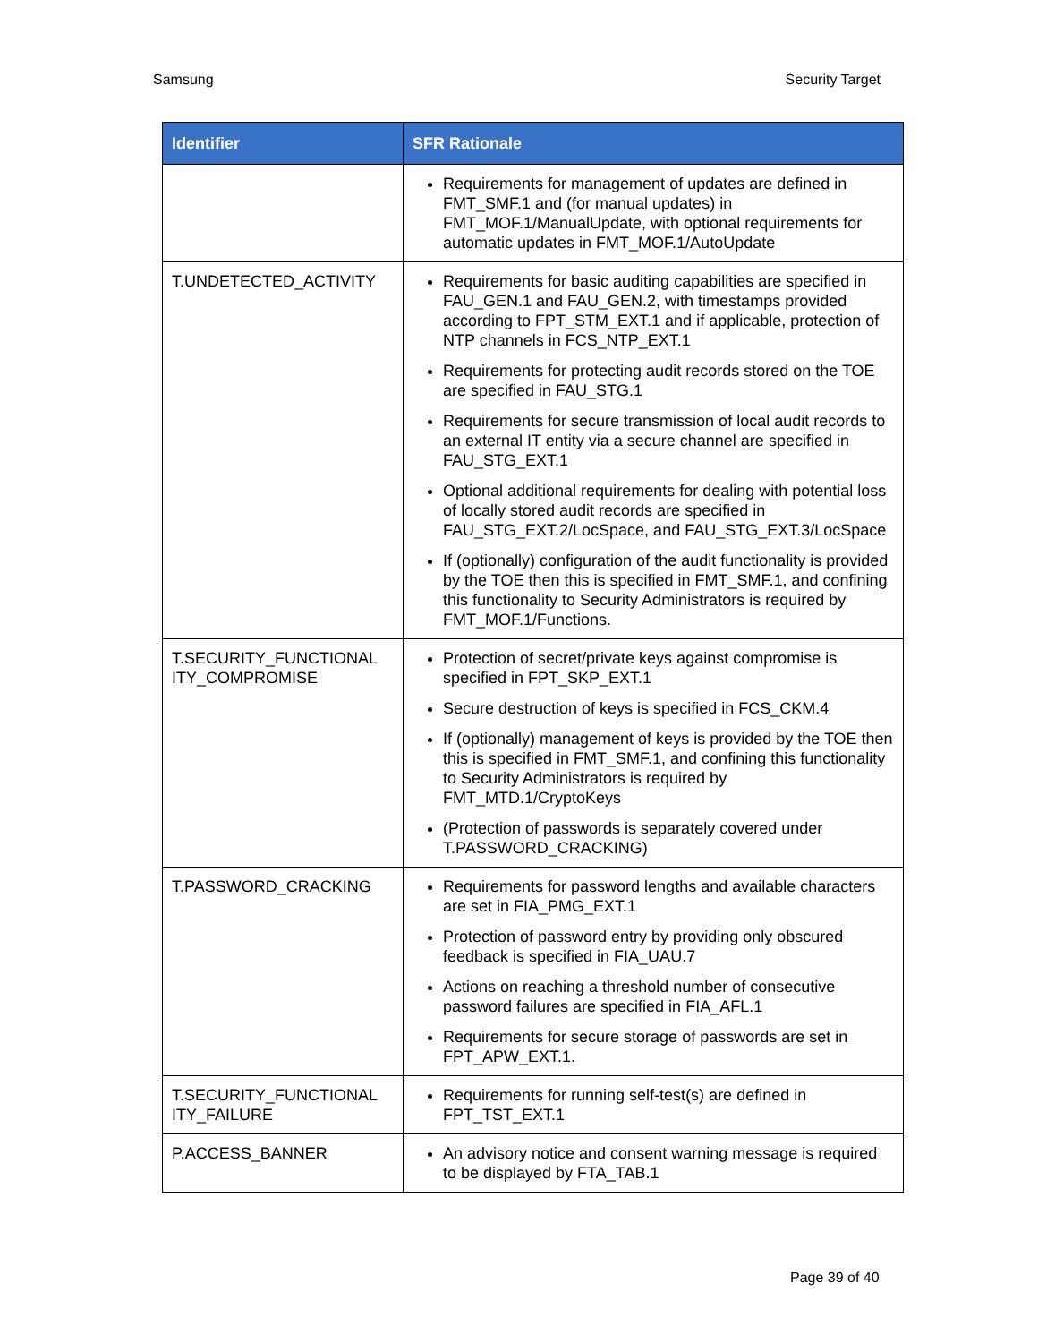Samsung Security Target
| Identifier | SFR Rationale |
| --- | --- |
| | Requirements for management of updates are defined in FMT_SMF.1 and (for manual updates) in FMT_MOF.1/ManualUpdate, with optional requirements for automatic updates in FMT_MOF.1/AutoUpdate |
| T.UNDETECTED_ACTIVITY | Requirements for basic auditing capabilities are specified in FAU_GEN.1 and FAU_GEN.2, with timestamps provided according to FPT_STM_EXT.1 and if applicable, protection of NTP channels in FCS_NTP_EXT.1 Requirements for protecting audit records stored on the TOE are specified in FAU_STG.1 Requirements for secure transmission of local audit records to an external IT entity via a secure channel are specified in FAU_STG_EXT.1 Optional additional requirements for dealing with potential loss of locally stored audit records are specified in FAU_STG_EXT.2/LocSpace, and FAU_STG_EXT.3/LocSpace If (optionally) configuration of the audit functionality is provided by the TOE then this is specified in FMT_SMF.1, and confining this functionality to Security Administrators is required by FMT_MOF.1/Functions. |
| T.SECURITY_FUNCTIONAL ITY_COMPROMISE | Protection of secret/private keys against compromise is specified in FPT_SKP_EXT.1 Secure destruction of keys is specified in FCS_CKM.4 If (optionally) management of keys is provided by the TOE then this is specified in FMT_SMF.1, and confining this functionality to Security Administrators is required by FMT_MTD.1/CryptoKeys (Protection of passwords is separately covered under T.PASSWORD_CRACKING) |
| T.PASSWORD_CRACKING | Requirements for password lengths and available characters are set in FIA_PMG_EXT.1 Protection of password entry by providing only obscured feedback is specified in FIA_UAU.7 Actions on reaching a threshold number of consecutive password failures are specified in FIA_AFL.1 Requirements for secure storage of passwords are set in FPT_APW_EXT.1. |
| T.SECURITY_FUNCTIONAL ITY_FAILURE | Requirements for running self-test(s) are defined in FPT_TST_EXT.1 |
| P.ACCESS_BANNER | An advisory notice and consent warning message is required to be displayed by FTA_TAB.1 |
Page 39 of 40